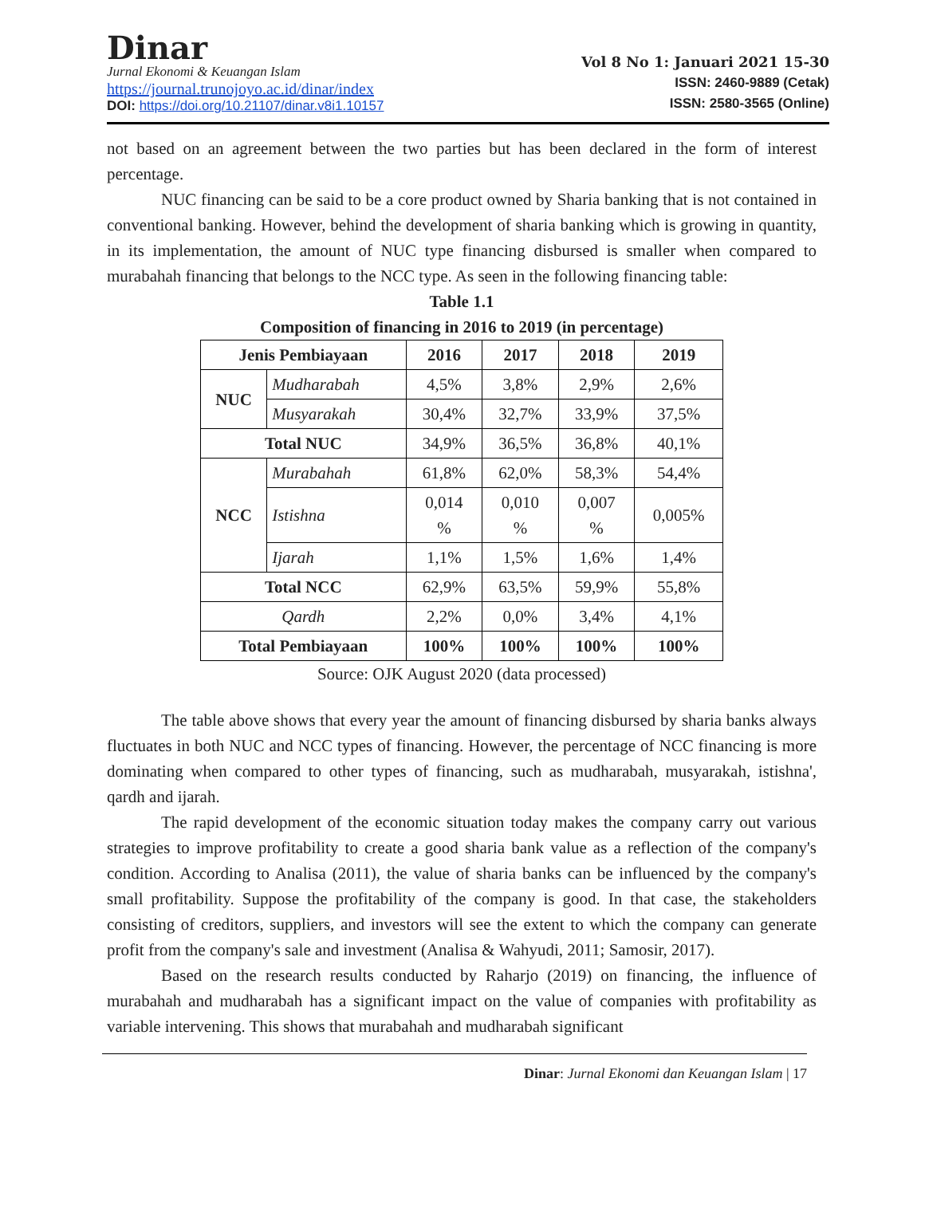Dinar
Jurnal Ekonomi & Keuangan Islam
https://journal.trunojoyo.ac.id/dinar/index
DOI: https://doi.org/10.21107/dinar.v8i1.10157
Vol 8 No 1: Januari 2021 15-30
ISSN: 2460-9889 (Cetak)
ISSN: 2580-3565 (Online)
not based on an agreement between the two parties but has been declared in the form of interest percentage.
NUC financing can be said to be a core product owned by Sharia banking that is not contained in conventional banking. However, behind the development of sharia banking which is growing in quantity, in its implementation, the amount of NUC type financing disbursed is smaller when compared to murabahah financing that belongs to the NCC type. As seen in the following financing table:
Table 1.1
Composition of financing in 2016 to 2019 (in percentage)
| Jenis Pembiayaan | | 2016 | 2017 | 2018 | 2019 |
| --- | --- | --- | --- | --- | --- |
| NUC | Mudharabah | 4,5% | 3,8% | 2,9% | 2,6% |
| | Musyarakah | 30,4% | 32,7% | 33,9% | 37,5% |
| Total NUC | | 34,9% | 36,5% | 36,8% | 40,1% |
| NCC | Murabahah | 61,8% | 62,0% | 58,3% | 54,4% |
| | Istishna | 0,014 % | 0,010 % | 0,007 % | 0,005% |
| | Ijarah | 1,1% | 1,5% | 1,6% | 1,4% |
| Total NCC | | 62,9% | 63,5% | 59,9% | 55,8% |
| Qardh | | 2,2% | 0,0% | 3,4% | 4,1% |
| Total Pembiayaan | | 100% | 100% | 100% | 100% |
Source: OJK August 2020 (data processed)
The table above shows that every year the amount of financing disbursed by sharia banks always fluctuates in both NUC and NCC types of financing. However, the percentage of NCC financing is more dominating when compared to other types of financing, such as mudharabah, musyarakah, istishna', qardh and ijarah.
The rapid development of the economic situation today makes the company carry out various strategies to improve profitability to create a good sharia bank value as a reflection of the company's condition. According to Analisa (2011), the value of sharia banks can be influenced by the company's small profitability. Suppose the profitability of the company is good. In that case, the stakeholders consisting of creditors, suppliers, and investors will see the extent to which the company can generate profit from the company's sale and investment (Analisa & Wahyudi, 2011; Samosir, 2017).
Based on the research results conducted by Raharjo (2019) on financing, the influence of murabahah and mudharabah has a significant impact on the value of companies with profitability as variable intervening. This shows that murabahah and mudharabah significant
Dinar: Jurnal Ekonomi dan Keuangan Islam | 17